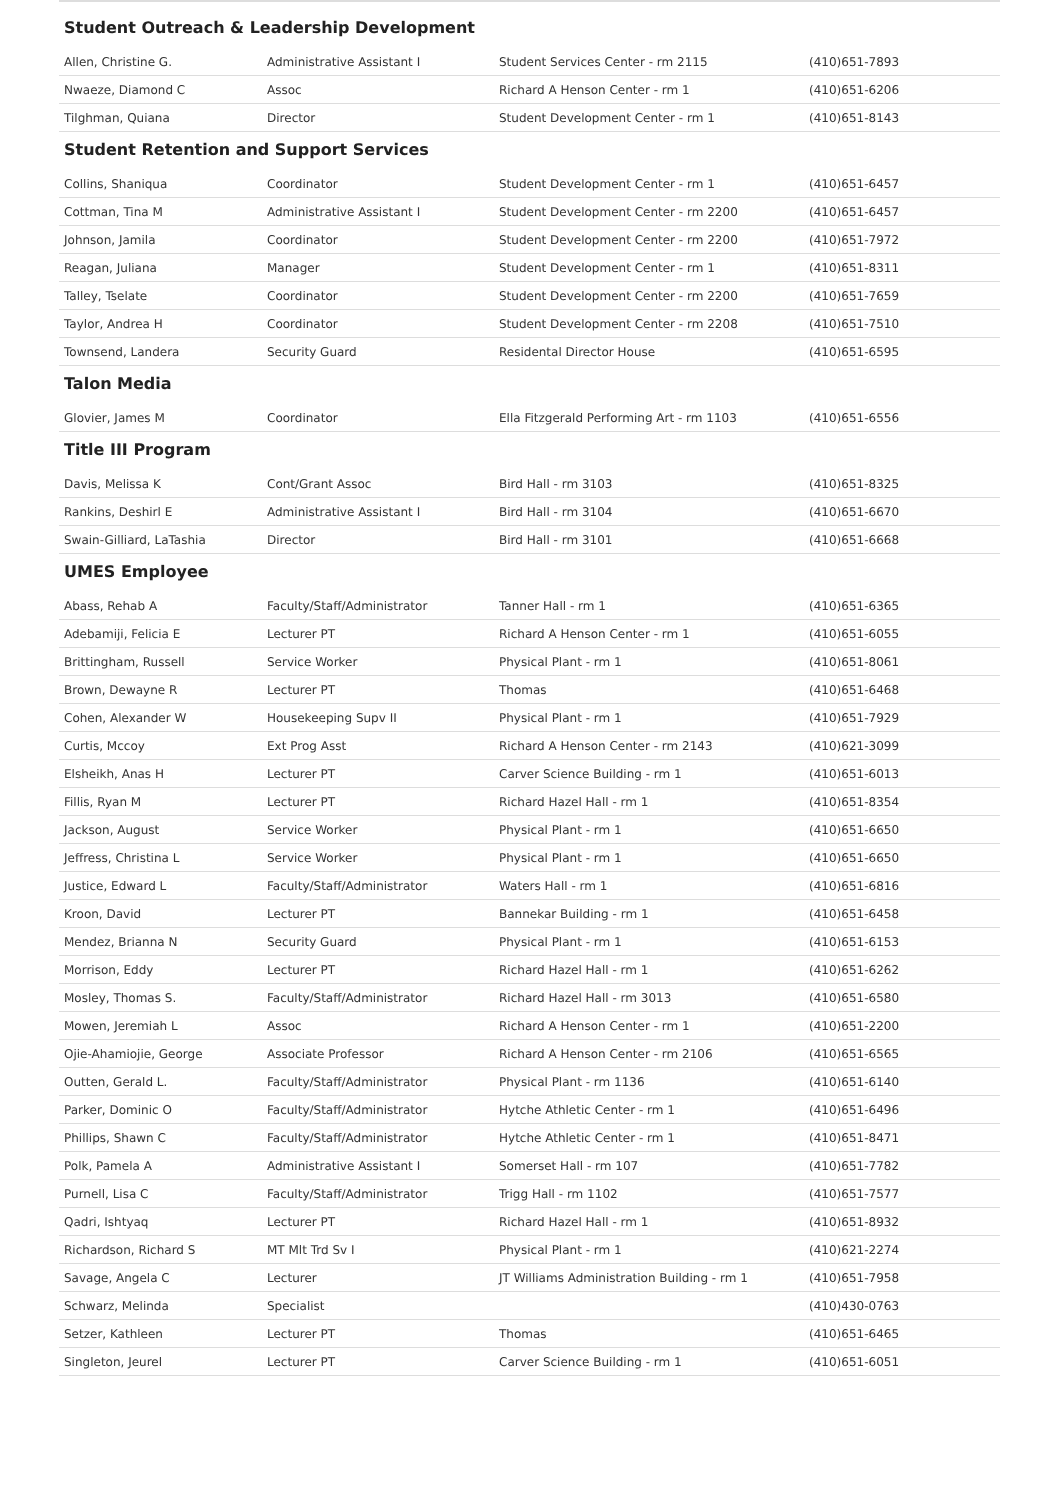Student Outreach & Leadership Development
| Allen, Christine G. | Administrative Assistant I | Student Services Center - rm 2115 | (410)651-7893 |
| Nwaeze, Diamond C | Assoc | Richard A Henson Center - rm 1 | (410)651-6206 |
| Tilghman, Quiana | Director | Student Development Center - rm 1 | (410)651-8143 |
Student Retention and Support Services
| Collins, Shaniqua | Coordinator | Student Development Center - rm 1 | (410)651-6457 |
| Cottman, Tina M | Administrative Assistant I | Student Development Center - rm 2200 | (410)651-6457 |
| Johnson, Jamila | Coordinator | Student Development Center - rm 2200 | (410)651-7972 |
| Reagan, Juliana | Manager | Student Development Center - rm 1 | (410)651-8311 |
| Talley, Tselate | Coordinator | Student Development Center - rm 2200 | (410)651-7659 |
| Taylor, Andrea H | Coordinator | Student Development Center - rm 2208 | (410)651-7510 |
| Townsend, Landera | Security Guard | Residental Director House | (410)651-6595 |
Talon Media
| Glovier, James M | Coordinator | Ella Fitzgerald Performing Art - rm 1103 | (410)651-6556 |
Title III Program
| Davis, Melissa K | Cont/Grant Assoc | Bird Hall - rm 3103 | (410)651-8325 |
| Rankins, Deshirl E | Administrative Assistant I | Bird Hall - rm 3104 | (410)651-6670 |
| Swain-Gilliard, LaTashia | Director | Bird Hall - rm 3101 | (410)651-6668 |
UMES Employee
| Abass, Rehab A | Faculty/Staff/Administrator | Tanner Hall - rm 1 | (410)651-6365 |
| Adebamiji, Felicia E | Lecturer PT | Richard A Henson Center - rm 1 | (410)651-6055 |
| Brittingham, Russell | Service Worker | Physical Plant - rm 1 | (410)651-8061 |
| Brown, Dewayne R | Lecturer PT | Thomas | (410)651-6468 |
| Cohen, Alexander W | Housekeeping Supv II | Physical Plant - rm 1 | (410)651-7929 |
| Curtis, Mccoy | Ext Prog Asst | Richard A Henson Center - rm 2143 | (410)621-3099 |
| Elsheikh, Anas H | Lecturer PT | Carver Science Building - rm 1 | (410)651-6013 |
| Fillis, Ryan M | Lecturer PT | Richard Hazel Hall - rm 1 | (410)651-8354 |
| Jackson, August | Service Worker | Physical Plant - rm 1 | (410)651-6650 |
| Jeffress, Christina L | Service Worker | Physical Plant - rm 1 | (410)651-6650 |
| Justice, Edward L | Faculty/Staff/Administrator | Waters Hall - rm 1 | (410)651-6816 |
| Kroon, David | Lecturer PT | Bannekar Building - rm 1 | (410)651-6458 |
| Mendez, Brianna N | Security Guard | Physical Plant - rm 1 | (410)651-6153 |
| Morrison, Eddy | Lecturer PT | Richard Hazel Hall - rm 1 | (410)651-6262 |
| Mosley, Thomas S. | Faculty/Staff/Administrator | Richard Hazel Hall - rm 3013 | (410)651-6580 |
| Mowen, Jeremiah L | Assoc | Richard A Henson Center - rm 1 | (410)651-2200 |
| Ojie-Ahamiojie, George | Associate Professor | Richard A Henson Center - rm 2106 | (410)651-6565 |
| Outten, Gerald L. | Faculty/Staff/Administrator | Physical Plant - rm 1136 | (410)651-6140 |
| Parker, Dominic O | Faculty/Staff/Administrator | Hytche Athletic Center - rm 1 | (410)651-6496 |
| Phillips, Shawn C | Faculty/Staff/Administrator | Hytche Athletic Center - rm 1 | (410)651-8471 |
| Polk, Pamela A | Administrative Assistant I | Somerset Hall - rm 107 | (410)651-7782 |
| Purnell, Lisa C | Faculty/Staff/Administrator | Trigg Hall - rm 1102 | (410)651-7577 |
| Qadri, Ishtyaq | Lecturer PT | Richard Hazel Hall - rm 1 | (410)651-8932 |
| Richardson, Richard S | MT Mlt Trd Sv I | Physical Plant - rm 1 | (410)621-2274 |
| Savage, Angela C | Lecturer | JT Williams Administration Building - rm 1 | (410)651-7958 |
| Schwarz, Melinda | Specialist | | (410)430-0763 |
| Setzer, Kathleen | Lecturer PT | Thomas | (410)651-6465 |
| Singleton, Jeurel | Lecturer PT | Carver Science Building - rm 1 | (410)651-6051 |